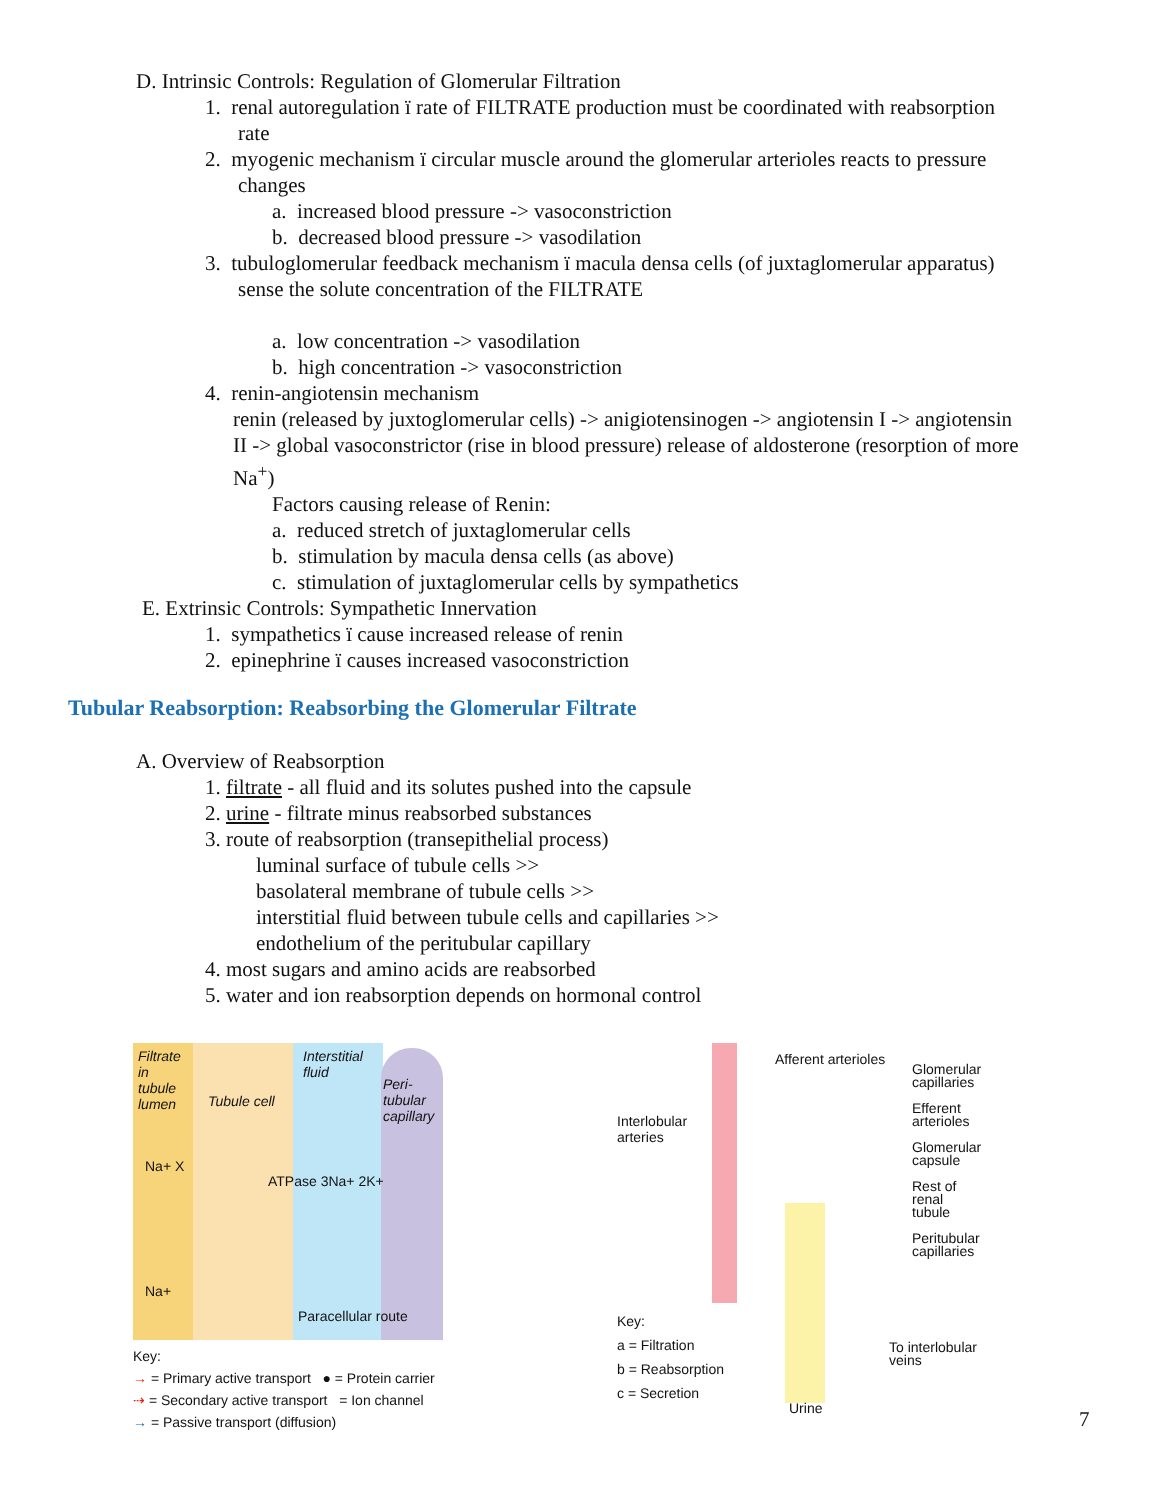D. Intrinsic Controls: Regulation of Glomerular Filtration
1. renal autoregulation ï rate of FILTRATE production must be coordinated with reabsorption
rate
2. myogenic mechanism ï circular muscle around the glomerular arterioles reacts to pressure
changes
a. increased blood pressure -> vasoconstriction
b. decreased blood pressure -> vasodilation
3. tubuloglomerular feedback mechanism ï macula densa cells (of juxtaglomerular apparatus)
sense the solute concentration of the FILTRATE
a. low concentration -> vasodilation
b. high concentration -> vasoconstriction
4. renin-angiotensin mechanism
renin (released by juxtoglomerular cells) -> anigiotensinogen -> angiotensin I -> angiotensin
II -> global vasoconstrictor (rise in blood pressure) release of aldosterone (resorption of more
Na<sup>+</sup>)
Factors causing release of Renin:
a. reduced stretch of juxtaglomerular cells
b. stimulation by macula densa cells (as above)
c. stimulation of juxtaglomerular cells by sympathetics
E. Extrinsic Controls: Sympathetic Innervation
1. sympathetics ï cause increased release of renin
2. epinephrine ï causes increased vasoconstriction
Tubular Reabsorption: Reabsorbing the Glomerular Filtrate
A. Overview of Reabsorption
1. filtrate - all fluid and its solutes pushed into the capsule
2. urine - filtrate minus reabsorbed substances
3. route of reabsorption (transepithelial process)
luminal surface of tubule cells >>
basolateral membrane of tubule cells >>
interstitial fluid between tubule cells and capillaries >>
endothelium of the peritubular capillary
4. most sugars and amino acids are reabsorbed
5. water and ion reabsorption depends on hormonal control
Filtrate
in
tubule
lumen
Tubule cell
Interstitial
fluid
Peri-
tubular
capillary
Na+ X
ATPase 3Na+ 2K+
Na+
Paracellular route
Key:
→ = Primary active transport ● = Protein carrier
⇢ = Secondary active transport = Ion channel
→ = Passive transport (diffusion)
Afferent arterioles
Interlobular
arteries
Glomerular
capillaries
Efferent
arterioles
Glomerular
capsule
Rest of
renal
tubule
Peritubular
capillaries
To interlobular
veins
Key:
a = Filtration
b = Reabsorption
c = Secretion
Urine
7